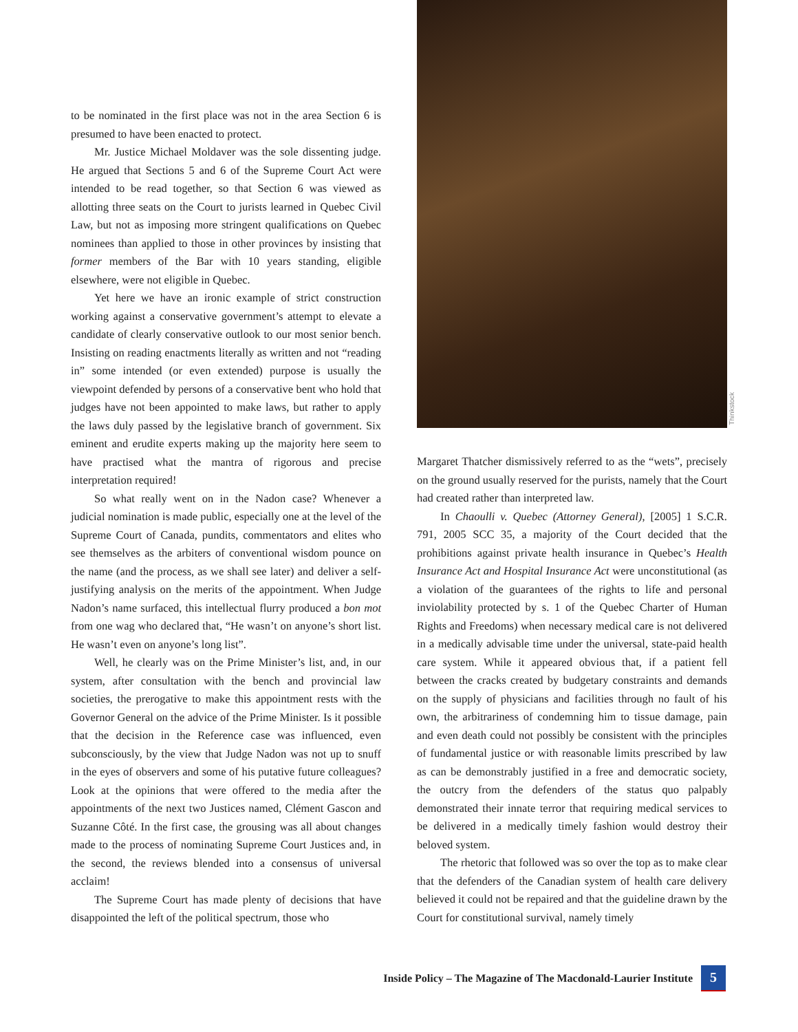to be nominated in the first place was not in the area Section 6 is presumed to have been enacted to protect.
Mr. Justice Michael Moldaver was the sole dissenting judge. He argued that Sections 5 and 6 of the Supreme Court Act were intended to be read together, so that Section 6 was viewed as allotting three seats on the Court to jurists learned in Quebec Civil Law, but not as imposing more stringent qualifications on Quebec nominees than applied to those in other provinces by insisting that former members of the Bar with 10 years standing, eligible elsewhere, were not eligible in Quebec.
Yet here we have an ironic example of strict construction working against a conservative government’s attempt to elevate a candidate of clearly conservative outlook to our most senior bench. Insisting on reading enactments literally as written and not “reading in” some intended (or even extended) purpose is usually the viewpoint defended by persons of a conservative bent who hold that judges have not been appointed to make laws, but rather to apply the laws duly passed by the legislative branch of government. Six eminent and erudite experts making up the majority here seem to have practised what the mantra of rigorous and precise interpretation required!
So what really went on in the Nadon case? Whenever a judicial nomination is made public, especially one at the level of the Supreme Court of Canada, pundits, commentators and elites who see themselves as the arbiters of conventional wisdom pounce on the name (and the process, as we shall see later) and deliver a self-justifying analysis on the merits of the appointment. When Judge Nadon’s name surfaced, this intellectual flurry produced a bon mot from one wag who declared that, “He wasn’t on anyone’s short list. He wasn’t even on anyone’s long list”.
Well, he clearly was on the Prime Minister’s list, and, in our system, after consultation with the bench and provincial law societies, the prerogative to make this appointment rests with the Governor General on the advice of the Prime Minister. Is it possible that the decision in the Reference case was influenced, even subconsciously, by the view that Judge Nadon was not up to snuff in the eyes of observers and some of his putative future colleagues? Look at the opinions that were offered to the media after the appointments of the next two Justices named, Clément Gascon and Suzanne Côté. In the first case, the grousing was all about changes made to the process of nominating Supreme Court Justices and, in the second, the reviews blended into a consensus of universal acclaim!
The Supreme Court has made plenty of decisions that have disappointed the left of the political spectrum, those who
Thinkstock
Margaret Thatcher dismissively referred to as the “wets”, precisely on the ground usually reserved for the purists, namely that the Court had created rather than interpreted law.
In Chaoulli v. Quebec (Attorney General), [2005] 1 S.C.R. 791, 2005 SCC 35, a majority of the Court decided that the prohibitions against private health insurance in Quebec’s Health Insurance Act and Hospital Insurance Act were unconstitutional (as a violation of the guarantees of the rights to life and personal inviolability protected by s. 1 of the Quebec Charter of Human Rights and Freedoms) when necessary medical care is not delivered in a medically advisable time under the universal, state-paid health care system. While it appeared obvious that, if a patient fell between the cracks created by budgetary constraints and demands on the supply of physicians and facilities through no fault of his own, the arbitrariness of condemning him to tissue damage, pain and even death could not possibly be consistent with the principles of fundamental justice or with reasonable limits prescribed by law as can be demonstrably justified in a free and democratic society, the outcry from the defenders of the status quo palpably demonstrated their innate terror that requiring medical services to be delivered in a medically timely fashion would destroy their beloved system.
The rhetoric that followed was so over the top as to make clear that the defenders of the Canadian system of health care delivery believed it could not be repaired and that the guideline drawn by the Court for constitutional survival, namely timely
Inside Policy – The Magazine of The Macdonald-Laurier Institute 5